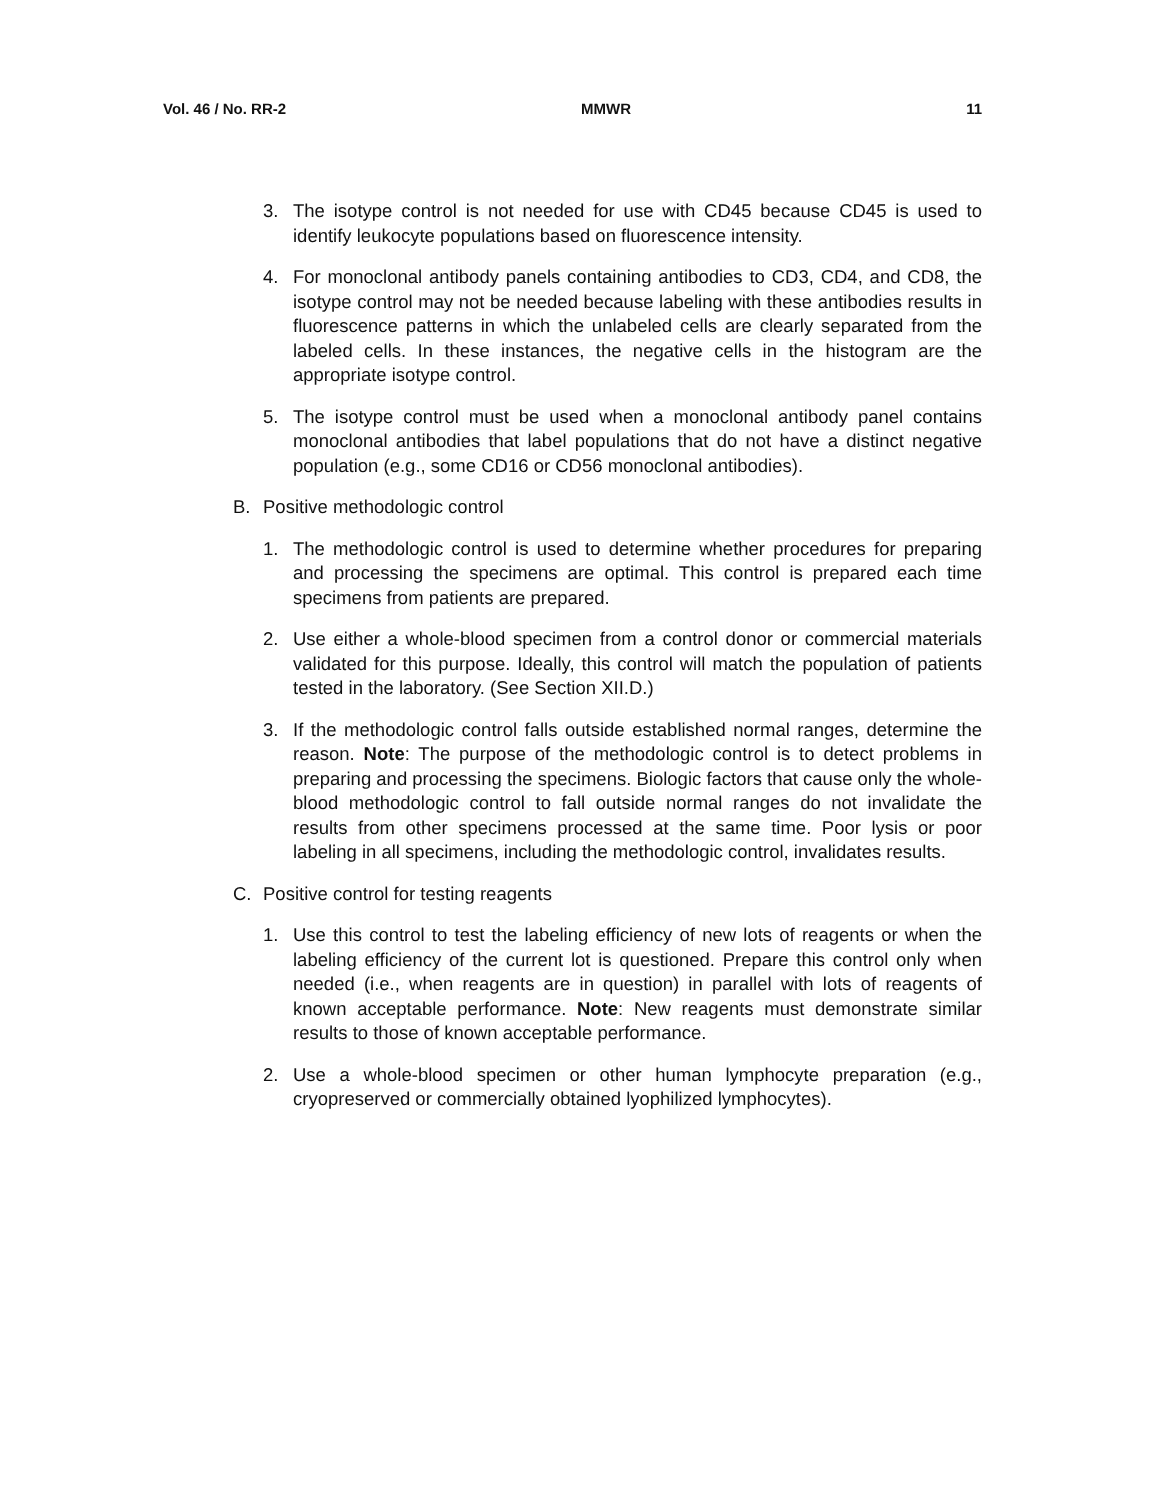Vol. 46 / No. RR-2 MMWR 11
3. The isotype control is not needed for use with CD45 because CD45 is used to identify leukocyte populations based on fluorescence intensity.
4. For monoclonal antibody panels containing antibodies to CD3, CD4, and CD8, the isotype control may not be needed because labeling with these antibodies results in fluorescence patterns in which the unlabeled cells are clearly separated from the labeled cells. In these instances, the negative cells in the histogram are the appropriate isotype control.
5. The isotype control must be used when a monoclonal antibody panel contains monoclonal antibodies that label populations that do not have a distinct negative population (e.g., some CD16 or CD56 monoclonal antibodies).
B. Positive methodologic control
1. The methodologic control is used to determine whether procedures for preparing and processing the specimens are optimal. This control is prepared each time specimens from patients are prepared.
2. Use either a whole-blood specimen from a control donor or commercial materials validated for this purpose. Ideally, this control will match the population of patients tested in the laboratory. (See Section XII.D.)
3. If the methodologic control falls outside established normal ranges, determine the reason. Note: The purpose of the methodologic control is to detect problems in preparing and processing the specimens. Biologic factors that cause only the whole-blood methodologic control to fall outside normal ranges do not invalidate the results from other specimens processed at the same time. Poor lysis or poor labeling in all specimens, including the methodologic control, invalidates results.
C. Positive control for testing reagents
1. Use this control to test the labeling efficiency of new lots of reagents or when the labeling efficiency of the current lot is questioned. Prepare this control only when needed (i.e., when reagents are in question) in parallel with lots of reagents of known acceptable performance. Note: New reagents must demonstrate similar results to those of known acceptable performance.
2. Use a whole-blood specimen or other human lymphocyte preparation (e.g., cryopreserved or commercially obtained lyophilized lymphocytes).